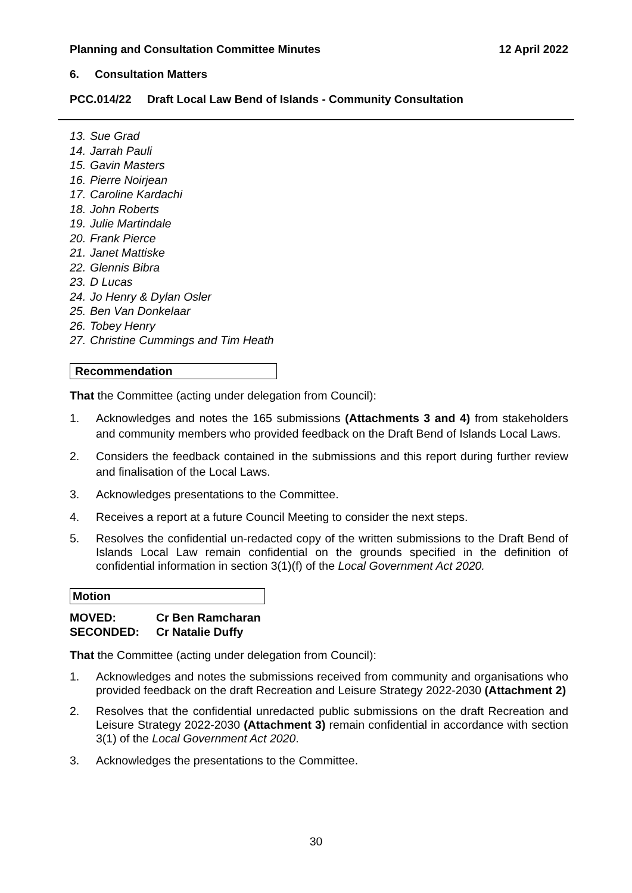Planning and Consultation Committee Minutes 12 April 2022
6. Consultation Matters
PCC.014/22 Draft Local Law Bend of Islands - Community Consultation
13. Sue Grad
14. Jarrah Pauli
15. Gavin Masters
16. Pierre Noirjean
17. Caroline Kardachi
18. John Roberts
19. Julie Martindale
20. Frank Pierce
21. Janet Mattiske
22. Glennis Bibra
23. D Lucas
24. Jo Henry & Dylan Osler
25. Ben Van Donkelaar
26. Tobey Henry
27. Christine Cummings and Tim Heath
Recommendation
That the Committee (acting under delegation from Council):
1. Acknowledges and notes the 165 submissions (Attachments 3 and 4) from stakeholders and community members who provided feedback on the Draft Bend of Islands Local Laws.
2. Considers the feedback contained in the submissions and this report during further review and finalisation of the Local Laws.
3. Acknowledges presentations to the Committee.
4. Receives a report at a future Council Meeting to consider the next steps.
5. Resolves the confidential un-redacted copy of the written submissions to the Draft Bend of Islands Local Law remain confidential on the grounds specified in the definition of confidential information in section 3(1)(f) of the Local Government Act 2020.
Motion
MOVED: Cr Ben Ramcharan
SECONDED: Cr Natalie Duffy
That the Committee (acting under delegation from Council):
1. Acknowledges and notes the submissions received from community and organisations who provided feedback on the draft Recreation and Leisure Strategy 2022-2030 (Attachment 2)
2. Resolves that the confidential unredacted public submissions on the draft Recreation and Leisure Strategy 2022-2030 (Attachment 3) remain confidential in accordance with section 3(1) of the Local Government Act 2020.
3. Acknowledges the presentations to the Committee.
30